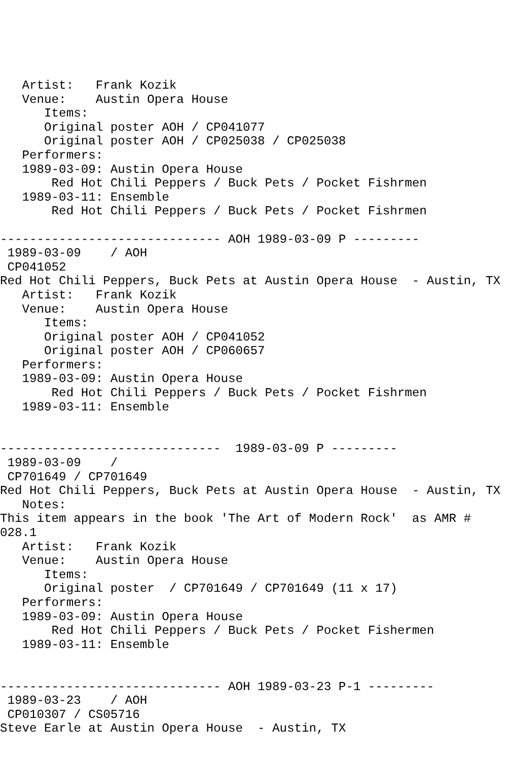Artist:   Frank Kozik
   Venue:    Austin Opera House
      Items:
      Original poster AOH / CP041077
      Original poster AOH / CP025038 / CP025038
   Performers:
   1989-03-09: Austin Opera House
       Red Hot Chili Peppers / Buck Pets / Pocket Fishrmen
   1989-03-11: Ensemble
       Red Hot Chili Peppers / Buck Pets / Pocket Fishrmen

------------------------------ AOH 1989-03-09 P ---------
 1989-03-09    / AOH
 CP041052
Red Hot Chili Peppers, Buck Pets at Austin Opera House  - Austin, TX
   Artist:   Frank Kozik
   Venue:    Austin Opera House
      Items:
      Original poster AOH / CP041052
      Original poster AOH / CP060657
   Performers:
   1989-03-09: Austin Opera House
       Red Hot Chili Peppers / Buck Pets / Pocket Fishrmen
   1989-03-11: Ensemble


------------------------------  1989-03-09 P ---------
 1989-03-09    /
 CP701649 / CP701649
Red Hot Chili Peppers, Buck Pets at Austin Opera House  - Austin, TX
   Notes:
This item appears in the book 'The Art of Modern Rock'  as AMR #
028.1
   Artist:   Frank Kozik
   Venue:    Austin Opera House
      Items:
      Original poster  / CP701649 / CP701649 (11 x 17)
   Performers:
   1989-03-09: Austin Opera House
       Red Hot Chili Peppers / Buck Pets / Pocket Fishermen
   1989-03-11: Ensemble


------------------------------ AOH 1989-03-23 P-1 ---------
 1989-03-23    / AOH
 CP010307 / CS05716
Steve Earle at Austin Opera House  - Austin, TX